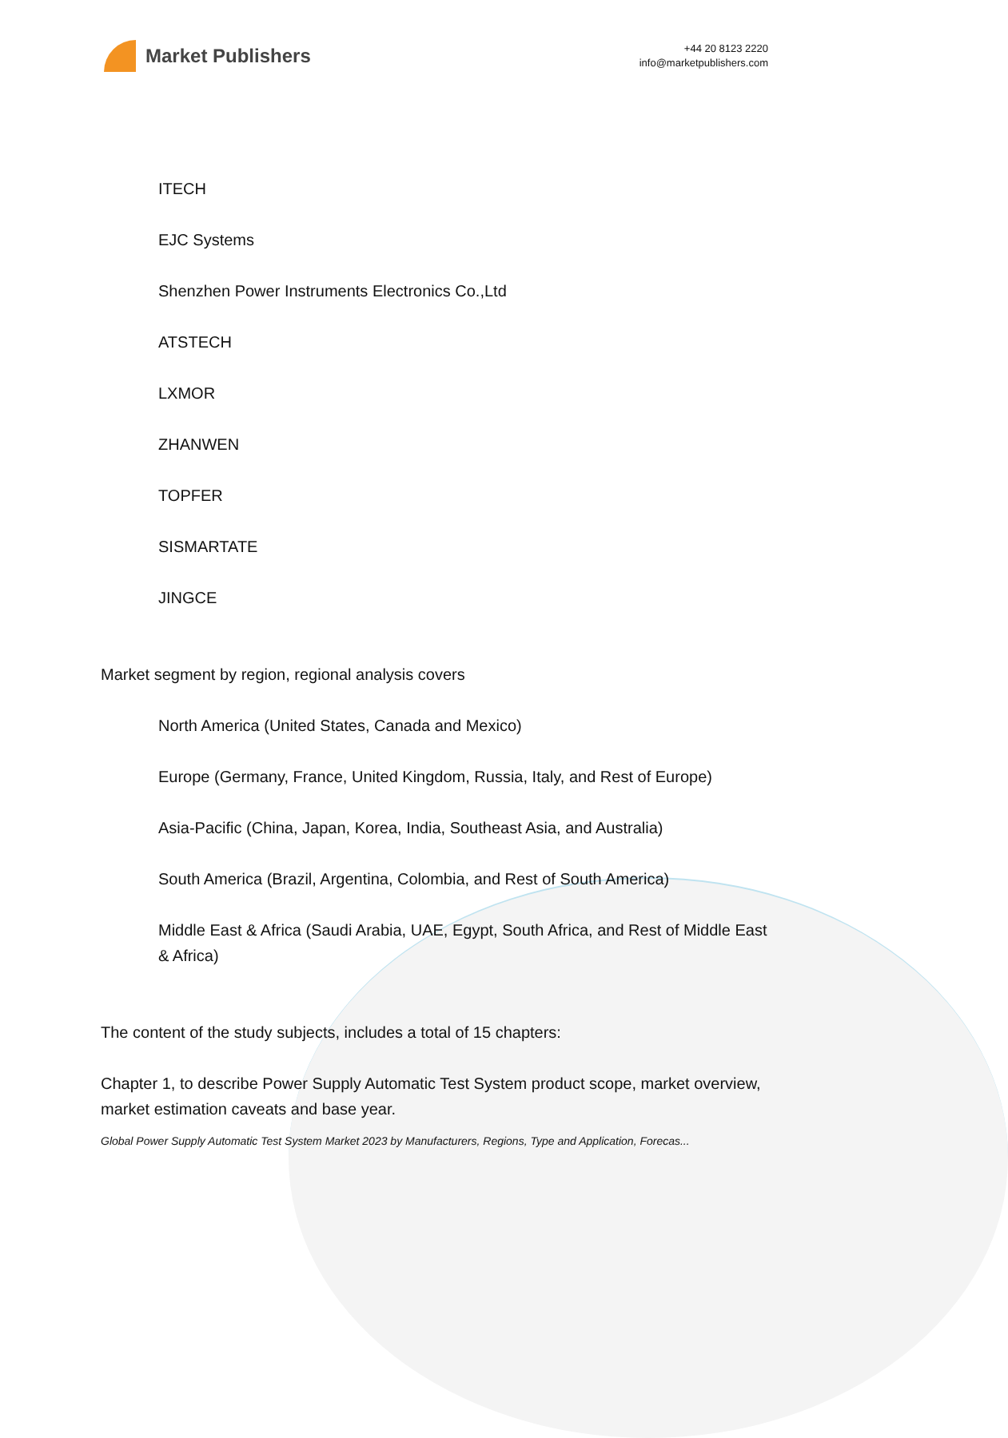Market Publishers
+44 20 8123 2220
info@marketpublishers.com
ITECH
EJC Systems
Shenzhen Power Instruments Electronics Co.,Ltd
ATSTECH
LXMOR
ZHANWEN
TOPFER
SISMARTATE
JINGCE
Market segment by region, regional analysis covers
North America (United States, Canada and Mexico)
Europe (Germany, France, United Kingdom, Russia, Italy, and Rest of Europe)
Asia-Pacific (China, Japan, Korea, India, Southeast Asia, and Australia)
South America (Brazil, Argentina, Colombia, and Rest of South America)
Middle East & Africa (Saudi Arabia, UAE, Egypt, South Africa, and Rest of Middle East & Africa)
The content of the study subjects, includes a total of 15 chapters:
Chapter 1, to describe Power Supply Automatic Test System product scope, market overview, market estimation caveats and base year.
Global Power Supply Automatic Test System Market 2023 by Manufacturers, Regions, Type and Application, Forecas...